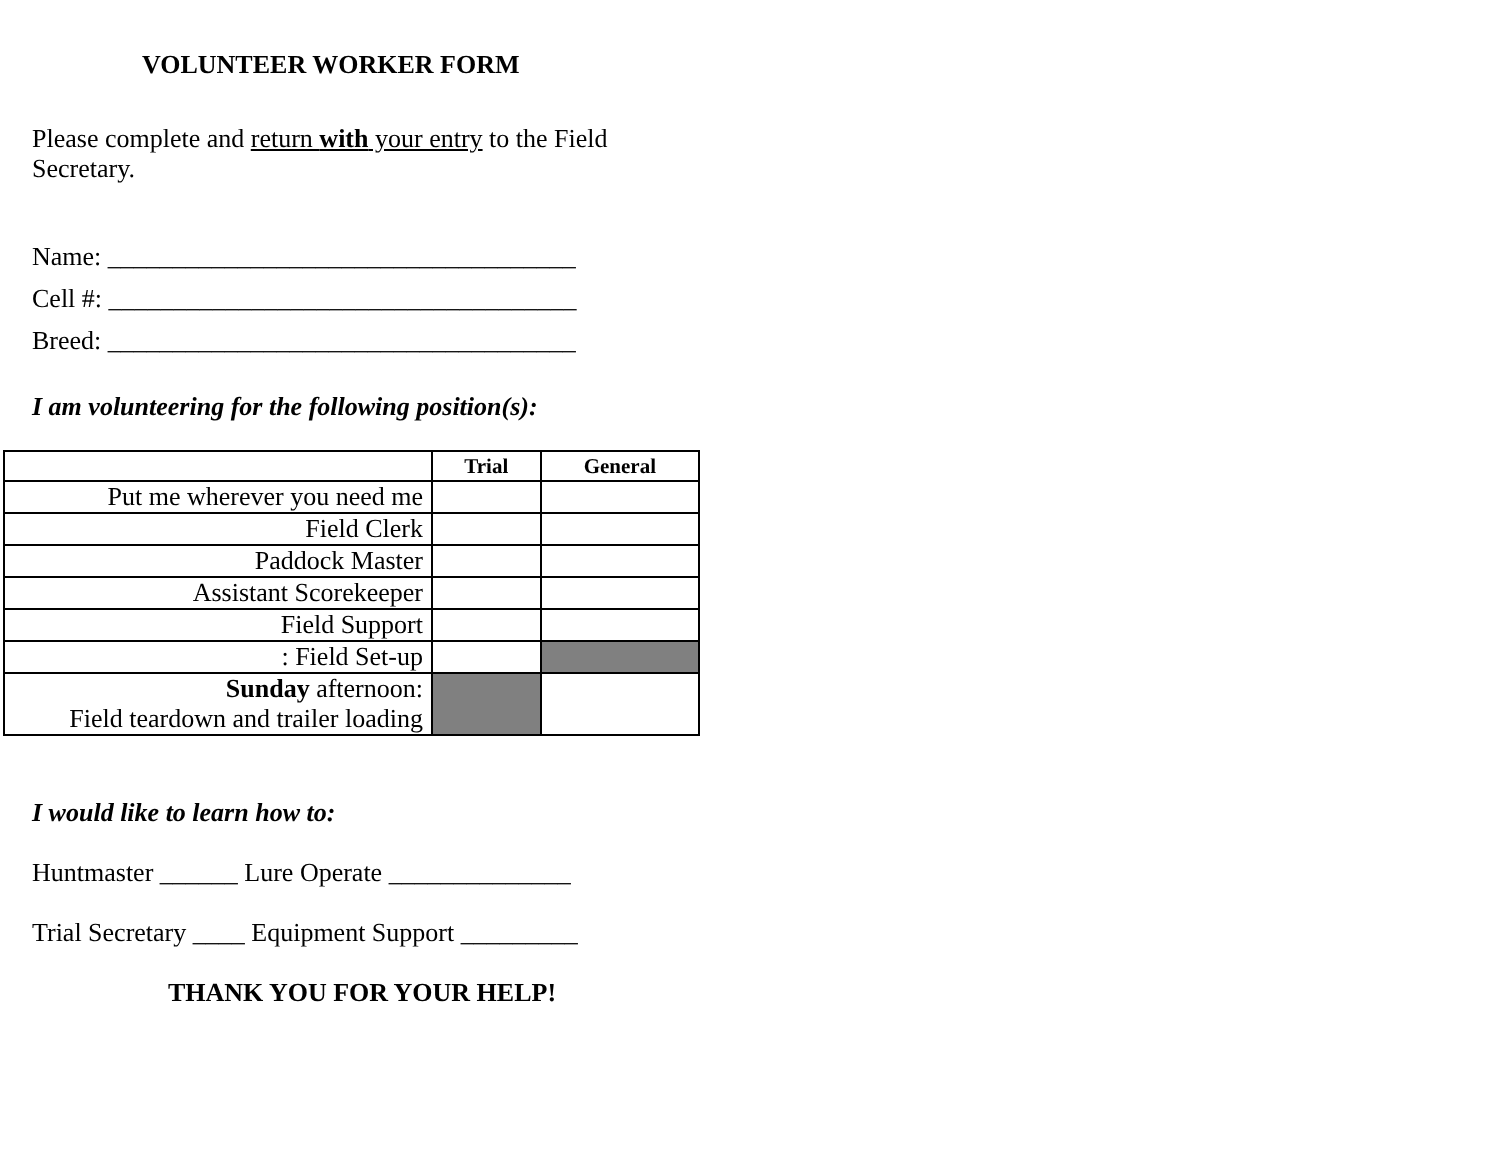VOLUNTEER WORKER FORM
Please complete and return with your entry to the Field Secretary.
Name: ____________________________________
Cell #: ____________________________________
Breed: ____________________________________
I am volunteering for the following position(s):
| | Trial | General |
| --- | --- | --- |
| Put me wherever you need me | | |
| Field Clerk | | |
| Paddock Master | | |
| Assistant Scorekeeper | | |
| Field Support | | |
| : Field Set-up | | |
| Sunday afternoon: Field teardown and trailer loading | | |
I would like to learn how to:
Huntmaster ______ Lure Operate ______________
Trial Secretary ____ Equipment Support _________
THANK YOU FOR YOUR HELP!